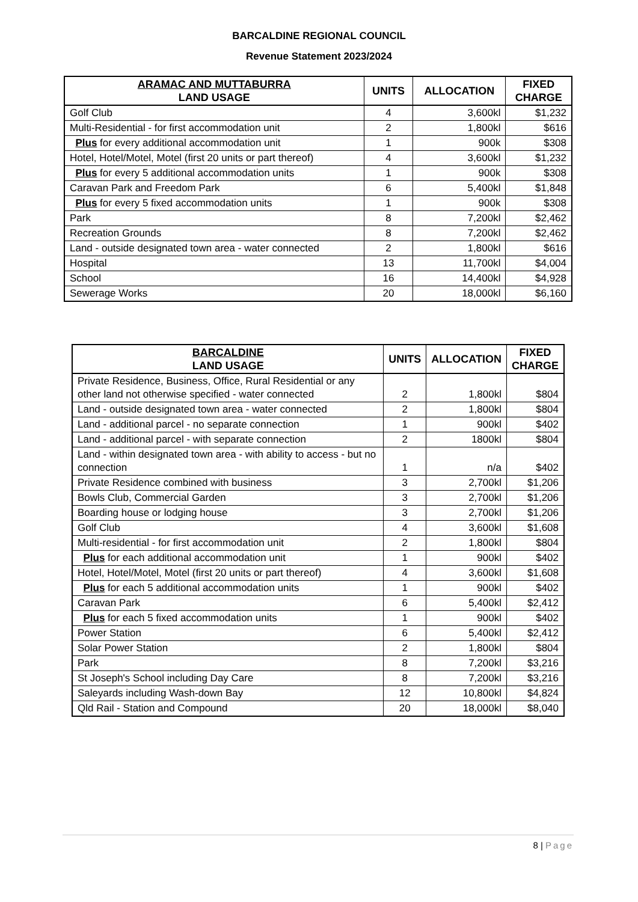BARCALDINE REGIONAL COUNCIL
Revenue Statement 2023/2024
| ARAMAC AND MUTTABURRA LAND USAGE | UNITS | ALLOCATION | FIXED CHARGE |
| --- | --- | --- | --- |
| Golf Club | 4 | 3,600kl | $1,232 |
| Multi-Residential - for first accommodation unit | 2 | 1,800kl | $616 |
| Plus for every additional accommodation unit | 1 | 900k | $308 |
| Hotel, Hotel/Motel, Motel (first 20 units or part thereof) | 4 | 3,600kl | $1,232 |
| Plus for every 5 additional accommodation units | 1 | 900k | $308 |
| Caravan Park and Freedom Park | 6 | 5,400kl | $1,848 |
| Plus for every 5 fixed accommodation units | 1 | 900k | $308 |
| Park | 8 | 7,200kl | $2,462 |
| Recreation Grounds | 8 | 7,200kl | $2,462 |
| Land - outside designated town area - water connected | 2 | 1,800kl | $616 |
| Hospital | 13 | 11,700kl | $4,004 |
| School | 16 | 14,400kl | $4,928 |
| Sewerage Works | 20 | 18,000kl | $6,160 |
| BARCALDINE LAND USAGE | UNITS | ALLOCATION | FIXED CHARGE |
| --- | --- | --- | --- |
| Private Residence, Business, Office, Rural Residential or any other land not otherwise specified - water connected | 2 | 1,800kl | $804 |
| Land - outside designated town area - water connected | 2 | 1,800kl | $804 |
| Land - additional parcel - no separate connection | 1 | 900kl | $402 |
| Land - additional parcel - with separate connection | 2 | 1800kl | $804 |
| Land - within designated town area - with ability to access - but no connection | 1 | n/a | $402 |
| Private Residence combined with business | 3 | 2,700kl | $1,206 |
| Bowls Club, Commercial Garden | 3 | 2,700kl | $1,206 |
| Boarding house or lodging house | 3 | 2,700kl | $1,206 |
| Golf Club | 4 | 3,600kl | $1,608 |
| Multi-residential - for first accommodation unit | 2 | 1,800kl | $804 |
| Plus for each additional accommodation unit | 1 | 900kl | $402 |
| Hotel, Hotel/Motel, Motel (first 20 units or part thereof) | 4 | 3,600kl | $1,608 |
| Plus for each 5 additional accommodation units | 1 | 900kl | $402 |
| Caravan Park | 6 | 5,400kl | $2,412 |
| Plus for each 5 fixed accommodation units | 1 | 900kl | $402 |
| Power Station | 6 | 5,400kl | $2,412 |
| Solar Power Station | 2 | 1,800kl | $804 |
| Park | 8 | 7,200kl | $3,216 |
| St Joseph's School including Day Care | 8 | 7,200kl | $3,216 |
| Saleyards including Wash-down Bay | 12 | 10,800kl | $4,824 |
| Qld Rail - Station and Compound | 20 | 18,000kl | $8,040 |
8 | Page